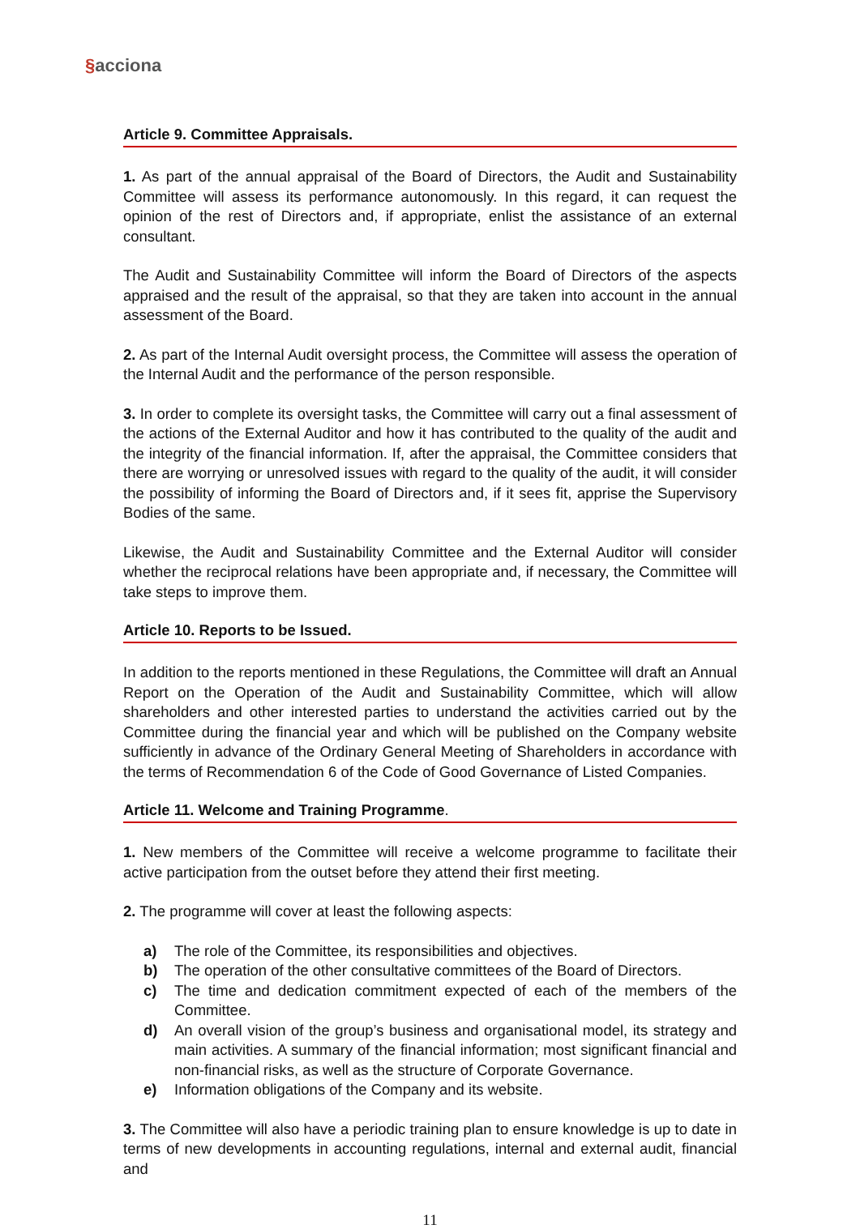§acciona
Article 9. Committee Appraisals.
1. As part of the annual appraisal of the Board of Directors, the Audit and Sustainability Committee will assess its performance autonomously. In this regard, it can request the opinion of the rest of Directors and, if appropriate, enlist the assistance of an external consultant.
The Audit and Sustainability Committee will inform the Board of Directors of the aspects appraised and the result of the appraisal, so that they are taken into account in the annual assessment of the Board.
2. As part of the Internal Audit oversight process, the Committee will assess the operation of the Internal Audit and the performance of the person responsible.
3. In order to complete its oversight tasks, the Committee will carry out a final assessment of the actions of the External Auditor and how it has contributed to the quality of the audit and the integrity of the financial information. If, after the appraisal, the Committee considers that there are worrying or unresolved issues with regard to the quality of the audit, it will consider the possibility of informing the Board of Directors and, if it sees fit, apprise the Supervisory Bodies of the same.
Likewise, the Audit and Sustainability Committee and the External Auditor will consider whether the reciprocal relations have been appropriate and, if necessary, the Committee will take steps to improve them.
Article 10. Reports to be Issued.
In addition to the reports mentioned in these Regulations, the Committee will draft an Annual Report on the Operation of the Audit and Sustainability Committee, which will allow shareholders and other interested parties to understand the activities carried out by the Committee during the financial year and which will be published on the Company website sufficiently in advance of the Ordinary General Meeting of Shareholders in accordance with the terms of Recommendation 6 of the Code of Good Governance of Listed Companies.
Article 11. Welcome and Training Programme.
1. New members of the Committee will receive a welcome programme to facilitate their active participation from the outset before they attend their first meeting.
2. The programme will cover at least the following aspects:
a) The role of the Committee, its responsibilities and objectives.
b) The operation of the other consultative committees of the Board of Directors.
c) The time and dedication commitment expected of each of the members of the Committee.
d) An overall vision of the group’s business and organisational model, its strategy and main activities. A summary of the financial information; most significant financial and non-financial risks, as well as the structure of Corporate Governance.
e) Information obligations of the Company and its website.
3. The Committee will also have a periodic training plan to ensure knowledge is up to date in terms of new developments in accounting regulations, internal and external audit, financial and
11